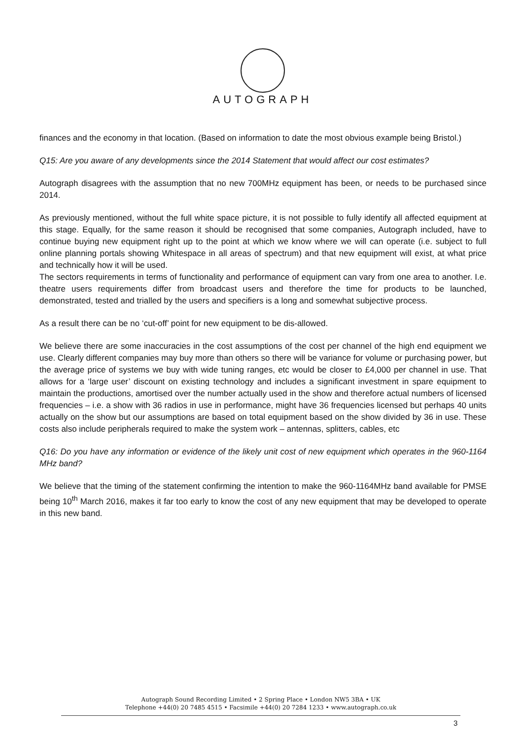AUTOGRAPH
finances and the economy in that location. (Based on information to date the most obvious example being Bristol.)
Q15: Are you aware of any developments since the 2014 Statement that would affect our cost estimates?
Autograph disagrees with the assumption that no new 700MHz equipment has been, or needs to be purchased since 2014.
As previously mentioned, without the full white space picture, it is not possible to fully identify all affected equipment at this stage. Equally, for the same reason it should be recognised that some companies, Autograph included, have to continue buying new equipment right up to the point at which we know where we will can operate (i.e. subject to full online planning portals showing Whitespace in all areas of spectrum) and that new equipment will exist, at what price and technically how it will be used.
The sectors requirements in terms of functionality and performance of equipment can vary from one area to another. I.e. theatre users requirements differ from broadcast users and therefore the time for products to be launched, demonstrated, tested and trialled by the users and specifiers is a long and somewhat subjective process.
As a result there can be no ‘cut-off’ point for new equipment to be dis-allowed.
We believe there are some inaccuracies in the cost assumptions of the cost per channel of the high end equipment we use. Clearly different companies may buy more than others so there will be variance for volume or purchasing power, but the average price of systems we buy with wide tuning ranges, etc would be closer to £4,000 per channel in use. That allows for a ‘large user’ discount on existing technology and includes a significant investment in spare equipment to maintain the productions, amortised over the number actually used in the show and therefore actual numbers of licensed frequencies – i.e. a show with 36 radios in use in performance, might have 36 frequencies licensed but perhaps 40 units actually on the show but our assumptions are based on total equipment based on the show divided by 36 in use. These costs also include peripherals required to make the system work – antennas, splitters, cables, etc
Q16: Do you have any information or evidence of the likely unit cost of new equipment which operates in the 960-1164 MHz band?
We believe that the timing of the statement confirming the intention to make the 960-1164MHz band available for PMSE being 10<sup>th</sup> March 2016, makes it far too early to know the cost of any new equipment that may be developed to operate in this new band.
Autograph Sound Recording Limited • 2 Spring Place • London NW5 3BA • UK
Telephone +44(0) 20 7485 4515 • Facsimile +44(0) 20 7284 1233 • www.autograph.co.uk
3